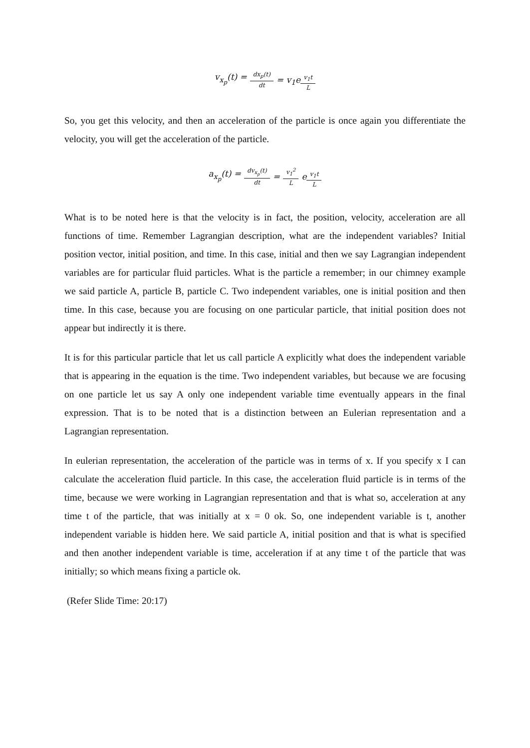v<sub>x<sub>p</sub></sub>(t) = dx<sub>p</sub>(t) dt = v<sub>1</sub>e<sup>v<sub>1</sub>t L</sup>
So, you get this velocity, and then an acceleration of the particle is once again you differentiate the velocity, you will get the acceleration of the particle.
a<sub>x<sub>p</sub></sub>(t) = dv<sub>x<sub>p</sub></sub>(t) dt = v<sub>1</sub><sup>2</sup> L e<sup>v<sub>1</sub>t L</sup>
What is to be noted here is that the velocity is in fact, the position, velocity, acceleration are all functions of time. Remember Lagrangian description, what are the independent variables? Initial position vector, initial position, and time. In this case, initial and then we say Lagrangian independent variables are for particular fluid particles. What is the particle a remember; in our chimney example we said particle A, particle B, particle C. Two independent variables, one is initial position and then time. In this case, because you are focusing on one particular particle, that initial position does not appear but indirectly it is there.
It is for this particular particle that let us call particle A explicitly what does the independent variable that is appearing in the equation is the time. Two independent variables, but because we are focusing on one particle let us say A only one independent variable time eventually appears in the final expression. That is to be noted that is a distinction between an Eulerian representation and a Lagrangian representation.
In eulerian representation, the acceleration of the particle was in terms of x. If you specify x I can calculate the acceleration fluid particle. In this case, the acceleration fluid particle is in terms of the time, because we were working in Lagrangian representation and that is what so, acceleration at any time t of the particle, that was initially at x = 0 ok. So, one independent variable is t, another independent variable is hidden here. We said particle A, initial position and that is what is specified and then another independent variable is time, acceleration if at any time t of the particle that was initially; so which means fixing a particle ok.
(Refer Slide Time: 20:17)